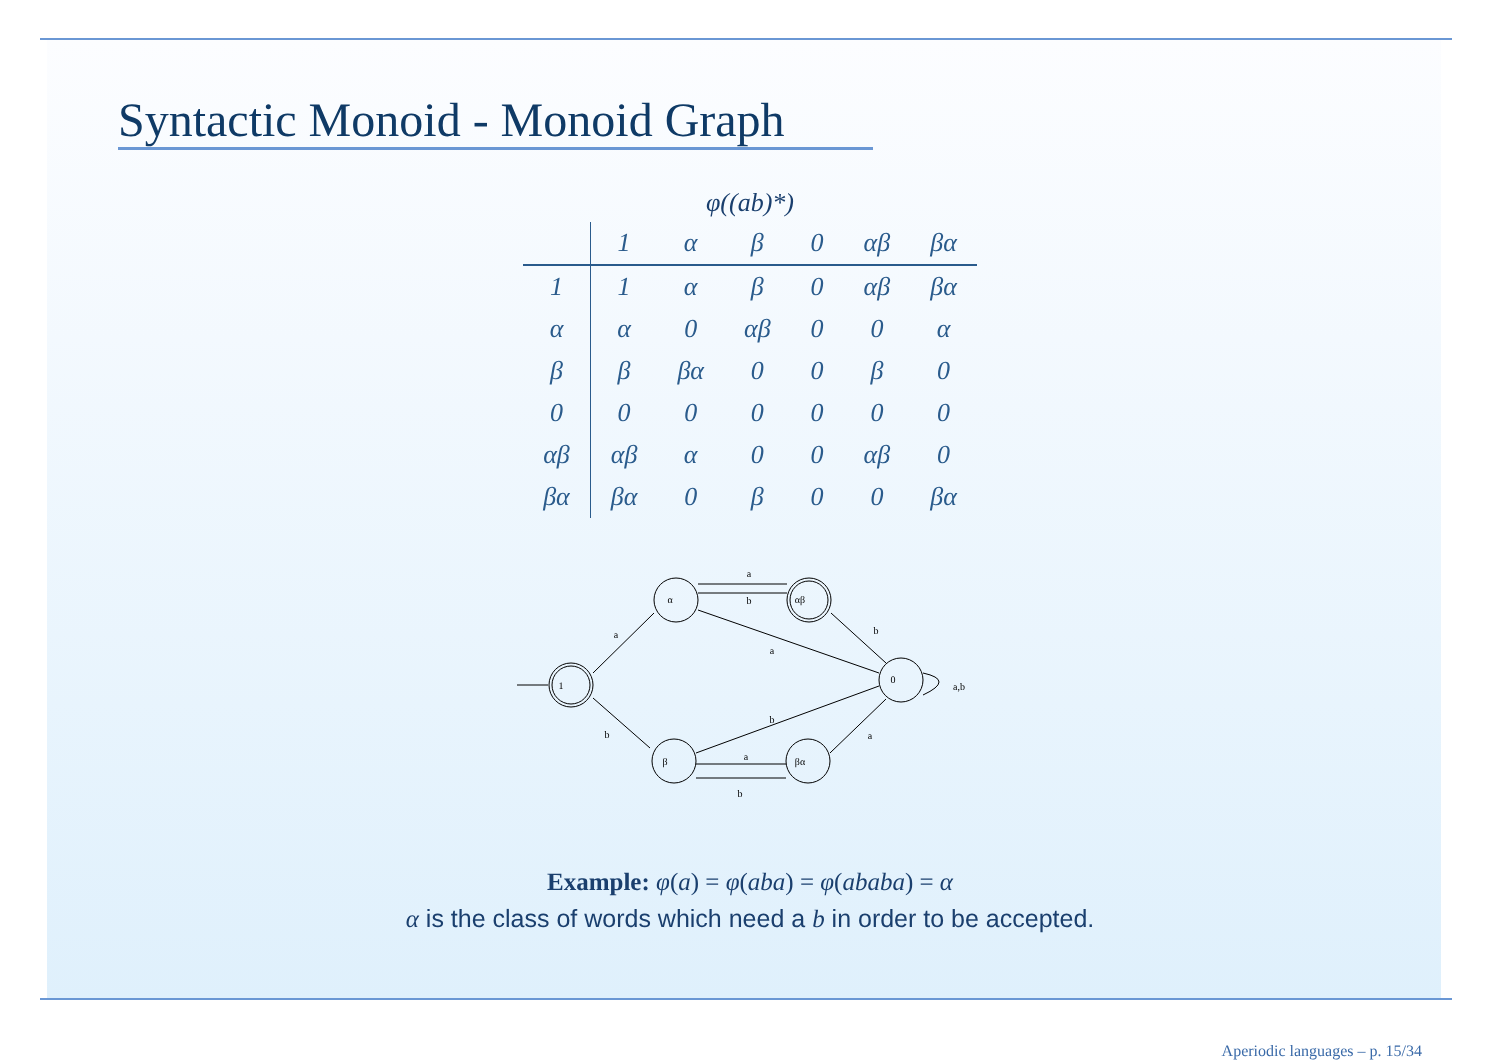Syntactic Monoid - Monoid Graph
φ((ab)*)
| | 1 | α | β | 0 | αβ | βα |
| --- | --- | --- | --- | --- | --- | --- |
| 1 | 1 | α | β | 0 | αβ | βα |
| α | α | 0 | αβ | 0 | 0 | α |
| β | β | βα | 0 | 0 | β | 0 |
| 0 | 0 | 0 | 0 | 0 | 0 | 0 |
| αβ | αβ | α | 0 | 0 | αβ | 0 |
| βα | βα | 0 | β | 0 | 0 | βα |
1
α
αβ
0
β
βα
a
b
a
a
b
a,b
b
b
a
a
b
Example: φ(a) = φ(aba) = φ(ababa) = α
α is the class of words which need a b in order to be accepted.
Aperiodic languages – p. 15/34